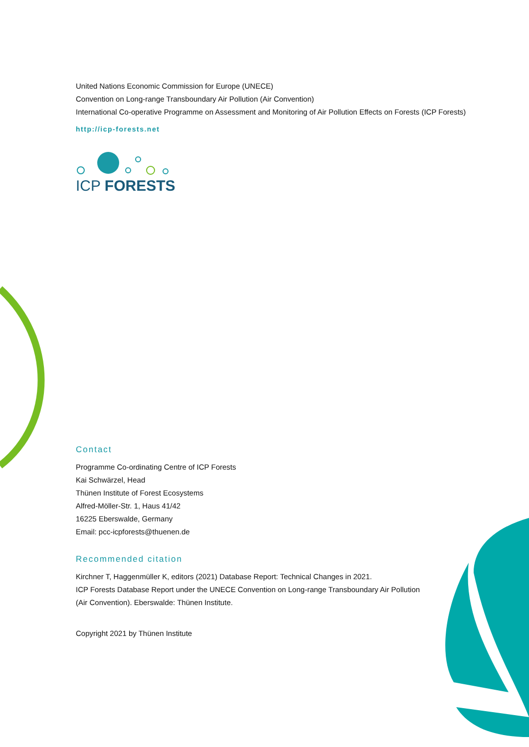United Nations Economic Commission for Europe (UNECE)
Convention on Long-range Transboundary Air Pollution (Air Convention)
International Co-operative Programme on Assessment and Monitoring of Air Pollution Effects on Forests (ICP Forests)
http://icp-forests.net
ICP FORESTS
Contact
Programme Co-ordinating Centre of ICP Forests
Kai Schwärzel, Head
Thünen Institute of Forest Ecosystems
Alfred-Möller-Str. 1, Haus 41/42
16225 Eberswalde, Germany
Email: pcc-icpforests@thuenen.de
Recommended citation
Kirchner T, Haggenmüller K, editors (2021) Database Report: Technical Changes in 2021.
ICP Forests Database Report under the UNECE Convention on Long-range Transboundary Air Pollution
(Air Convention). Eberswalde: Thünen Institute.
Copyright 2021 by Thünen Institute